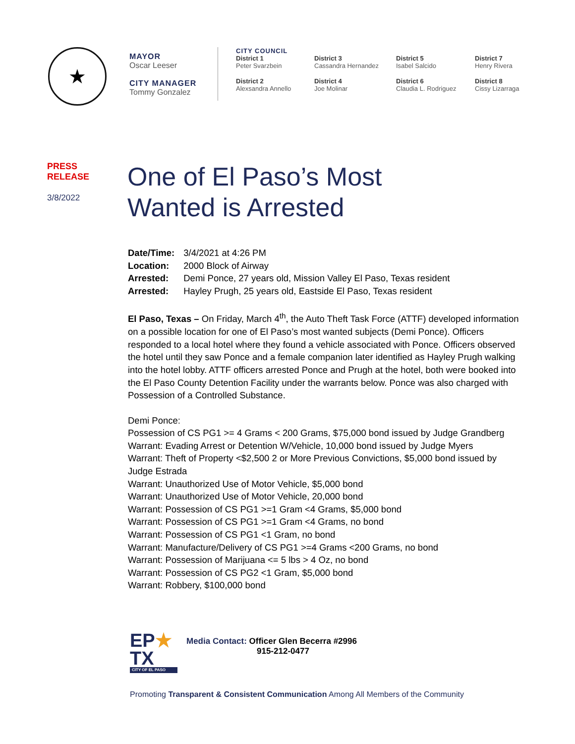★
MAYOR
Oscar Leeser
CITY MANAGER
Tommy Gonzalez
CITY COUNCIL
District 1
Peter Svarzbein
District 3
Cassandra Hernandez
District 5
Isabel Salcido
District 7
Henry Rivera
District 2
Alexsandra Annello
District 4
Joe Molinar
District 6
Claudia L. Rodriguez
District 8
Cissy Lizarraga
PRESS
RELEASE
3/8/2022
One of El Paso’s Most
Wanted is Arrested
| Date/Time: | 3/4/2021 at 4:26 PM |
| Location: | 2000 Block of Airway |
| Arrested: | Demi Ponce, 27 years old, Mission Valley El Paso, Texas resident |
| Arrested: | Hayley Prugh, 25 years old, Eastside El Paso, Texas resident |
El Paso, Texas – On Friday, March 4<sup>th</sup>, the Auto Theft Task Force (ATTF) developed information on a possible location for one of El Paso’s most wanted subjects (Demi Ponce). Officers responded to a local hotel where they found a vehicle associated with Ponce. Officers observed the hotel until they saw Ponce and a female companion later identified as Hayley Prugh walking into the hotel lobby. ATTF officers arrested Ponce and Prugh at the hotel, both were booked into the El Paso County Detention Facility under the warrants below. Ponce was also charged with Possession of a Controlled Substance.
Demi Ponce:
Possession of CS PG1 >= 4 Grams < 200 Grams, $75,000 bond issued by Judge Grandberg
Warrant: Evading Arrest or Detention W/Vehicle, 10,000 bond issued by Judge Myers
Warrant: Theft of Property <$2,500 2 or More Previous Convictions, $5,000 bond issued by Judge Estrada
Warrant: Unauthorized Use of Motor Vehicle, $5,000 bond
Warrant: Unauthorized Use of Motor Vehicle, 20,000 bond
Warrant: Possession of CS PG1 >=1 Gram <4 Grams, $5,000 bond
Warrant: Possession of CS PG1 >=1 Gram <4 Grams, no bond
Warrant: Possession of CS PG1 <1 Gram, no bond
Warrant: Manufacture/Delivery of CS PG1 >=4 Grams <200 Grams, no bond
Warrant: Possession of Marijuana <= 5 lbs > 4 Oz, no bond
Warrant: Possession of CS PG2 <1 Gram, $5,000 bond
Warrant: Robbery, $100,000 bond
EP★
TX
CITY OF EL PASO
Media Contact: Officer Glen Becerra #2996
915-212-0477
Promoting Transparent & Consistent Communication Among All Members of the Community